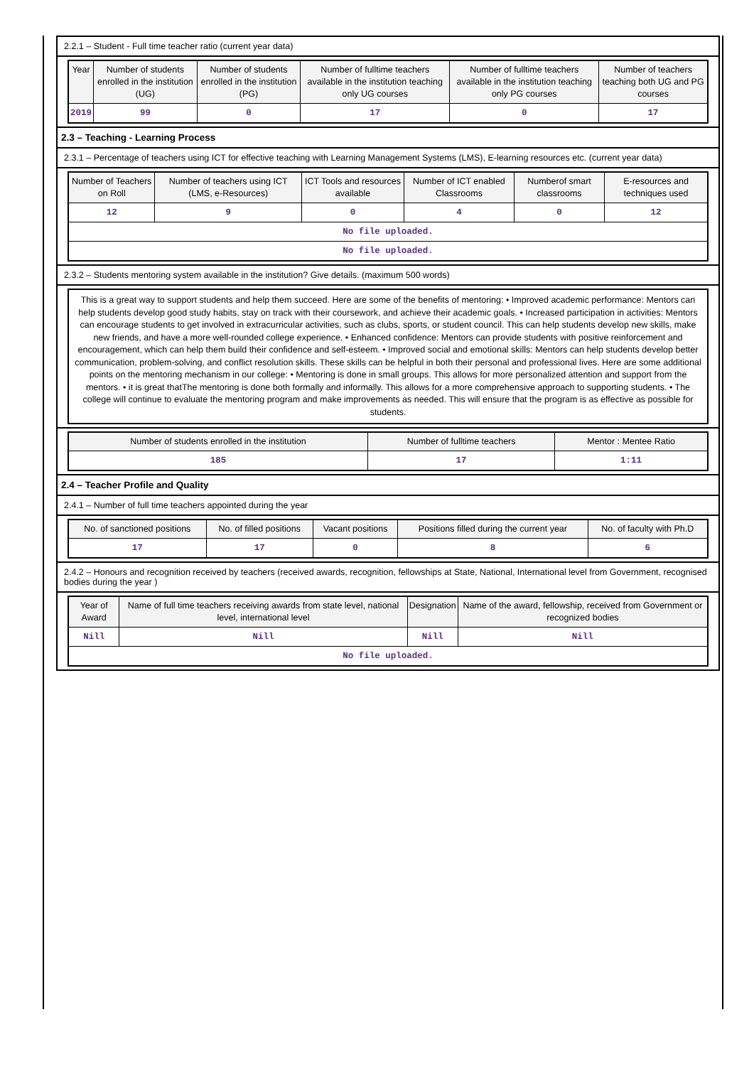2.2.1 – Student - Full time teacher ratio (current year data)
| Year | Number of students enrolled in the institution (UG) | Number of students enrolled in the institution (PG) | Number of fulltime teachers available in the institution teaching only UG courses | Number of fulltime teachers available in the institution teaching only PG courses | Number of teachers teaching both UG and PG courses |
| --- | --- | --- | --- | --- | --- |
| 2019 | 99 | 0 | 17 | 0 | 17 |
2.3 – Teaching - Learning Process
2.3.1 – Percentage of teachers using ICT for effective teaching with Learning Management Systems (LMS), E-learning resources etc. (current year data)
| Number of Teachers on Roll | Number of teachers using ICT (LMS, e-Resources) | ICT Tools and resources available | Number of ICT enabled Classrooms | Numberof smart classrooms | E-resources and techniques used |
| --- | --- | --- | --- | --- | --- |
| 12 | 9 | 0 | 4 | 0 | 12 |
| No file uploaded. | | | | | |
| No file uploaded. | | | | | |
2.3.2 – Students mentoring system available in the institution? Give details. (maximum 500 words)
This is a great way to support students and help them succeed. Here are some of the benefits of mentoring: • Improved academic performance: Mentors can help students develop good study habits, stay on track with their coursework, and achieve their academic goals. • Increased participation in activities: Mentors can encourage students to get involved in extracurricular activities, such as clubs, sports, or student council. This can help students develop new skills, make new friends, and have a more well-rounded college experience. • Enhanced confidence: Mentors can provide students with positive reinforcement and encouragement, which can help them build their confidence and self-esteem. • Improved social and emotional skills: Mentors can help students develop better communication, problem-solving, and conflict resolution skills. These skills can be helpful in both their personal and professional lives. Here are some additional points on the mentoring mechanism in our college: • Mentoring is done in small groups. This allows for more personalized attention and support from the mentors. • it is great thatThe mentoring is done both formally and informally. This allows for a more comprehensive approach to supporting students. • The college will continue to evaluate the mentoring program and make improvements as needed. This will ensure that the program is as effective as possible for students.
| Number of students enrolled in the institution | Number of fulltime teachers | Mentor : Mentee Ratio |
| --- | --- | --- |
| 185 | 17 | 1:11 |
2.4 – Teacher Profile and Quality
2.4.1 – Number of full time teachers appointed during the year
| No. of sanctioned positions | No. of filled positions | Vacant positions | Positions filled during the current year | No. of faculty with Ph.D |
| --- | --- | --- | --- | --- |
| 17 | 17 | 0 | 8 | 6 |
2.4.2 – Honours and recognition received by teachers (received awards, recognition, fellowships at State, National, International level from Government, recognised bodies during the year )
| Year of Award | Name of full time teachers receiving awards from state level, national level, international level | Designation | Name of the award, fellowship, received from Government or recognized bodies |
| --- | --- | --- | --- |
| Nill | Nill | Nill | Nill |
| No file uploaded. | | | |